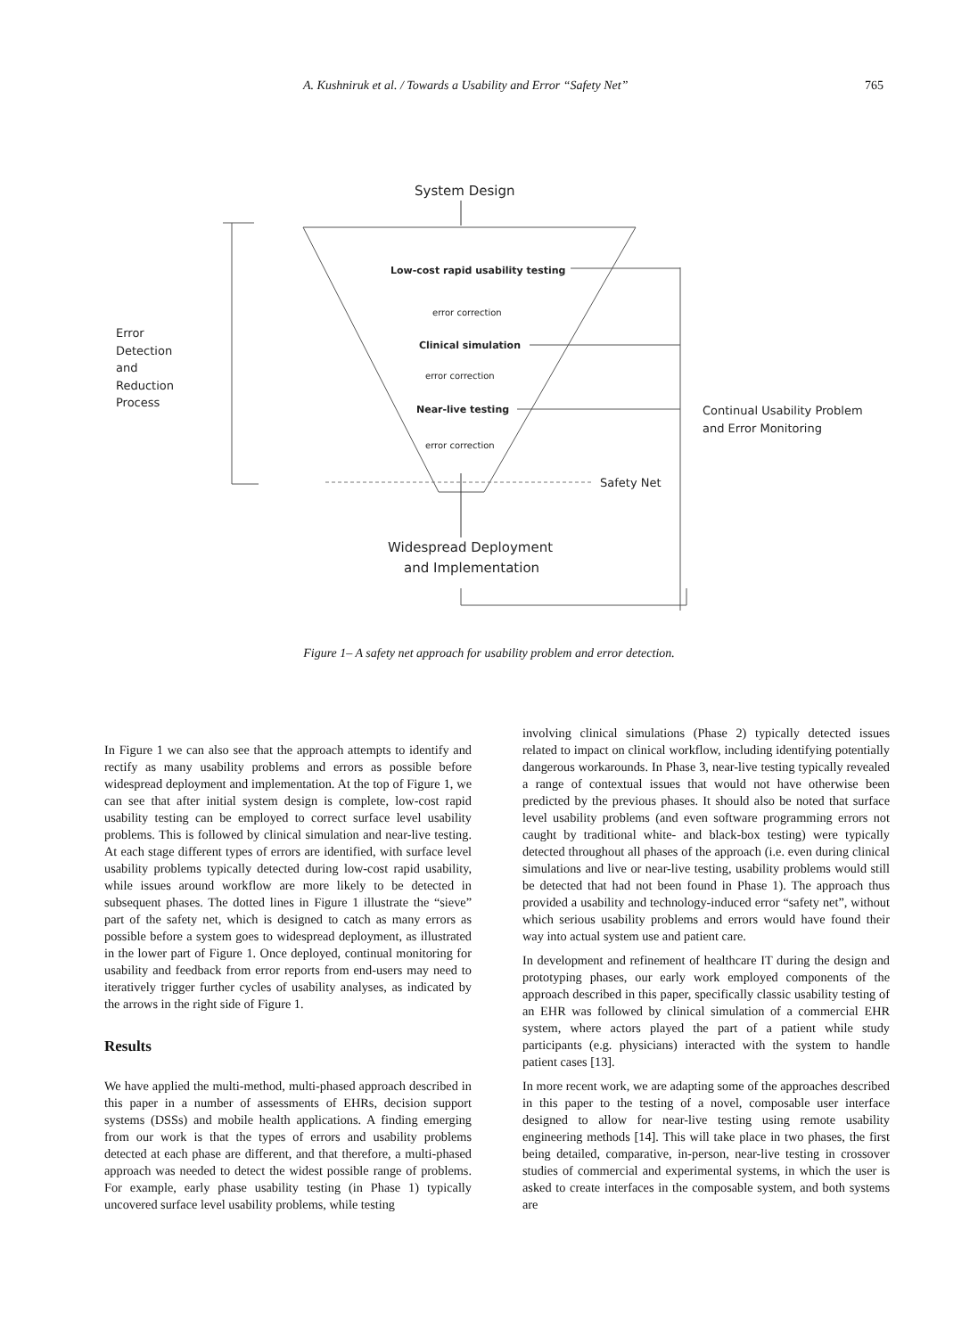A. Kushniruk et al. / Towards a Usability and Error “Safety Net” 765
System Design
Error
Detection
and
Reduction
Process
Low-cost rapid usability testing
error correction
Clinical simulation
error correction
Near-live testing
error correction
Continual Usability Problem
and Error Monitoring
Safety Net
Widespread Deployment
and Implementation
Figure 1– A safety net approach for usability problem and error detection.
In Figure 1 we can also see that the approach attempts to identify and rectify as many usability problems and errors as possible before widespread deployment and implementation. At the top of Figure 1, we can see that after initial system design is complete, low-cost rapid usability testing can be employed to correct surface level usability problems. This is followed by clinical simulation and near-live testing. At each stage different types of errors are identified, with surface level usability problems typically detected during low-cost rapid usability, while issues around workflow are more likely to be detected in subsequent phases. The dotted lines in Figure 1 illustrate the “sieve” part of the safety net, which is designed to catch as many errors as possible before a system goes to widespread deployment, as illustrated in the lower part of Figure 1. Once deployed, continual monitoring for usability and feedback from error reports from end-users may need to iteratively trigger further cycles of usability analyses, as indicated by the arrows in the right side of Figure 1.
Results
We have applied the multi-method, multi-phased approach described in this paper in a number of assessments of EHRs, decision support systems (DSSs) and mobile health applications. A finding emerging from our work is that the types of errors and usability problems detected at each phase are different, and that therefore, a multi-phased approach was needed to detect the widest possible range of problems. For example, early phase usability testing (in Phase 1) typically uncovered surface level usability problems, while testing
involving clinical simulations (Phase 2) typically detected issues related to impact on clinical workflow, including identifying potentially dangerous workarounds. In Phase 3, near-live testing typically revealed a range of contextual issues that would not have otherwise been predicted by the previous phases. It should also be noted that surface level usability problems (and even software programming errors not caught by traditional white- and black-box testing) were typically detected throughout all phases of the approach (i.e. even during clinical simulations and live or near-live testing, usability problems would still be detected that had not been found in Phase 1). The approach thus provided a usability and technology-induced error “safety net”, without which serious usability problems and errors would have found their way into actual system use and patient care.
In development and refinement of healthcare IT during the design and prototyping phases, our early work employed components of the approach described in this paper, specifically classic usability testing of an EHR was followed by clinical simulation of a commercial EHR system, where actors played the part of a patient while study participants (e.g. physicians) interacted with the system to handle patient cases [13].
In more recent work, we are adapting some of the approaches described in this paper to the testing of a novel, composable user interface designed to allow for near-live testing using remote usability engineering methods [14]. This will take place in two phases, the first being detailed, comparative, in-person, near-live testing in crossover studies of commercial and experimental systems, in which the user is asked to create interfaces in the composable system, and both systems are